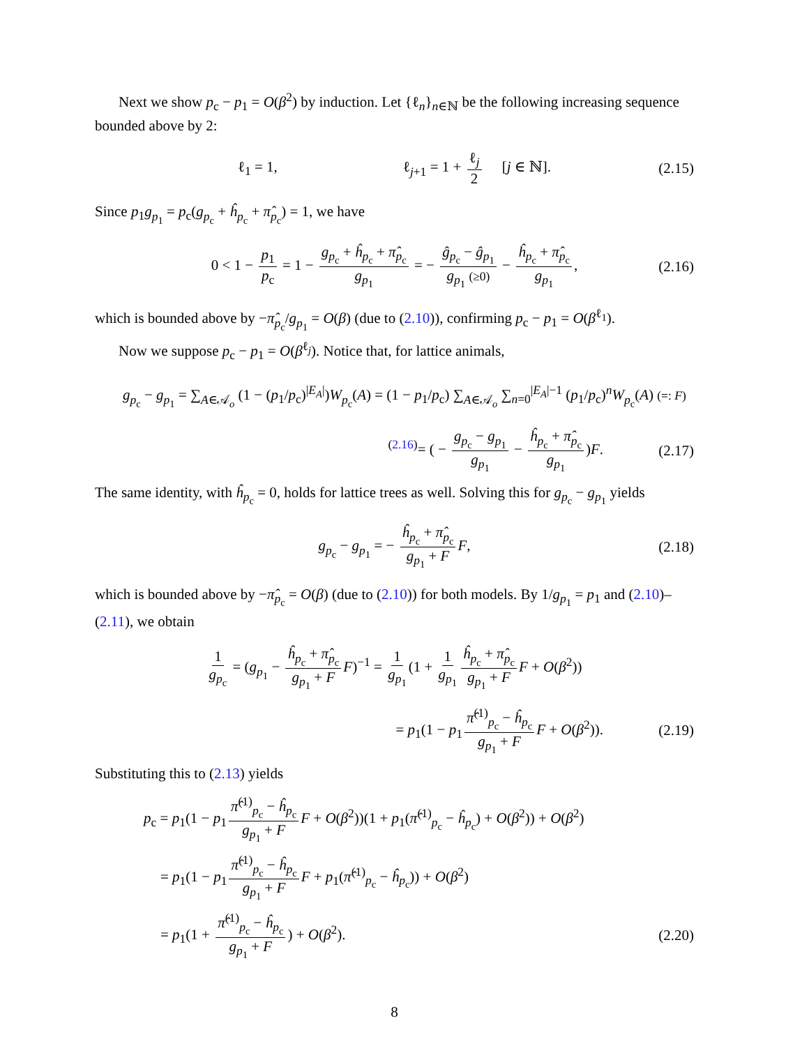Next we show p<sub>c</sub> − p<sub>1</sub> = O(β<sup>2</sup>) by induction. Let {ℓ<sub>n</sub>}<sub>n∈ℕ</sub> be the following increasing sequence bounded above by 2:
ℓ<sub>1</sub> = 1, ℓ<sub>j+1</sub> = 1 + ℓ<sub>j</sub> 2 [j ∈ ℕ]. (2.15)
Since p<sub>1</sub>g<sub>p<sub>1</sub></sub> = p<sub>c</sub>(g<sub>p<sub>c</sub></sub> + ĥ<sub>p<sub>c</sub></sub> + π̂<sub>p<sub>c</sub></sub>) = 1, we have
0 < 1 − p<sub>1</sub> p<sub>c</sub> = 1 − g<sub>p<sub>c</sub></sub> + ĥ<sub>p<sub>c</sub></sub> + π̂<sub>p<sub>c</sub></sub> g<sub>p<sub>1</sub></sub> = − ĝ<sub>p<sub>c</sub></sub> − ĝ<sub>p<sub>1</sub></sub> g<sub>p<sub>1</sub></sub> (≥0) − ĥ<sub>p<sub>c</sub></sub> + π̂<sub>p<sub>c</sub></sub> g<sub>p<sub>1</sub></sub>, (2.16)
which is bounded above by −π̂<sub>p<sub>c</sub></sub>/g<sub>p<sub>1</sub></sub> = O(β) (due to (2.10)), confirming p<sub>c</sub> − p<sub>1</sub> = O(β<sup>ℓ<sub>1</sub></sup>).
Now we suppose p<sub>c</sub> − p<sub>1</sub> = O(β<sup>ℓ<sub>j</sub></sup>). Notice that, for lattice animals,
g<sub>p<sub>c</sub></sub> − g<sub>p<sub>1</sub></sub> = ∑<sub>A∈𝒜<sub>o</sub></sub> (1 − (p<sub>1</sub>/p<sub>c</sub>)<sup>|E<sub>A</sub>|</sup>)W<sub>p<sub>c</sub></sub>(A) = (1 − p<sub>1</sub>/p<sub>c</sub>) ∑<sub>A∈𝒜<sub>o</sub></sub> ∑<sub>n=0</sub><sup>|E<sub>A</sub>|−1</sup> (p<sub>1</sub>/p<sub>c</sub>)<sup>n</sup>W<sub>p<sub>c</sub></sub>(A) (=: F)
<sup>(2.16)</sup>= ( − g<sub>p<sub>c</sub></sub> − g<sub>p<sub>1</sub></sub> g<sub>p<sub>1</sub></sub> − ĥ<sub>p<sub>c</sub></sub> + π̂<sub>p<sub>c</sub></sub> g<sub>p<sub>1</sub></sub>)F. (2.17)
The same identity, with ĥ<sub>p<sub>c</sub></sub> = 0, holds for lattice trees as well. Solving this for g<sub>p<sub>c</sub></sub> − g<sub>p<sub>1</sub></sub> yields
g<sub>p<sub>c</sub></sub> − g<sub>p<sub>1</sub></sub> = − ĥ<sub>p<sub>c</sub></sub> + π̂<sub>p<sub>c</sub></sub> g<sub>p<sub>1</sub></sub> + F F, (2.18)
which is bounded above by −π̂<sub>p<sub>c</sub></sub> = O(β) (due to (2.10)) for both models. By 1/g<sub>p<sub>1</sub></sub> = p<sub>1</sub> and (2.10)–(2.11), we obtain
1 g<sub>p<sub>c</sub></sub> = (g<sub>p<sub>1</sub></sub> − ĥ<sub>p<sub>c</sub></sub> + π̂<sub>p<sub>c</sub></sub> g<sub>p<sub>1</sub></sub> + F F)<sup>−1</sup> = 1 g<sub>p<sub>1</sub></sub> (1 + 1 g<sub>p<sub>1</sub></sub> ĥ<sub>p<sub>c</sub></sub> + π̂<sub>p<sub>c</sub></sub> g<sub>p<sub>1</sub></sub> + F F + O(β<sup>2</sup>))
= p<sub>1</sub>(1 − p<sub>1</sub> π̂<sup>(1)</sup><sub>p<sub>c</sub></sub> − ĥ<sub>p<sub>c</sub></sub> g<sub>p<sub>1</sub></sub> + F F + O(β<sup>2</sup>)). (2.19)
Substituting this to (2.13) yields
p<sub>c</sub> = p<sub>1</sub>(1 − p<sub>1</sub> π̂<sup>(1)</sup><sub>p<sub>c</sub></sub> − ĥ<sub>p<sub>c</sub></sub> g<sub>p<sub>1</sub></sub> + F F + O(β<sup>2</sup>))(1 + p<sub>1</sub>(π̂<sup>(1)</sup><sub>p<sub>c</sub></sub> − ĥ<sub>p<sub>c</sub></sub>) + O(β<sup>2</sup>)) + O(β<sup>2</sup>)
= p<sub>1</sub>(1 − p<sub>1</sub> π̂<sup>(1)</sup><sub>p<sub>c</sub></sub> − ĥ<sub>p<sub>c</sub></sub> g<sub>p<sub>1</sub></sub> + F F + p<sub>1</sub>(π̂<sup>(1)</sup><sub>p<sub>c</sub></sub> − ĥ<sub>p<sub>c</sub></sub>)) + O(β<sup>2</sup>)
= p<sub>1</sub>(1 + π̂<sup>(1)</sup><sub>p<sub>c</sub></sub> − ĥ<sub>p<sub>c</sub></sub> g<sub>p<sub>1</sub></sub> + F) + O(β<sup>2</sup>). (2.20)
8